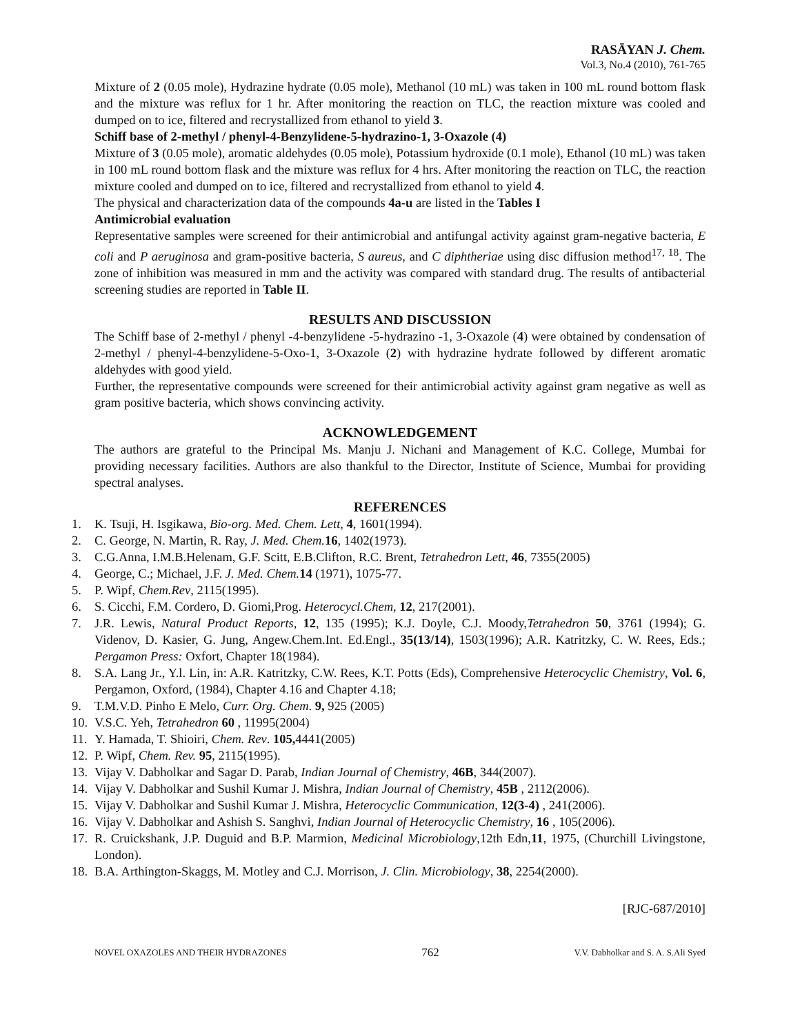RASĀYAN J. Chem.
Vol.3, No.4 (2010), 761-765
Mixture of 2 (0.05 mole), Hydrazine hydrate (0.05 mole), Methanol (10 mL) was taken in 100 mL round bottom flask and the mixture was reflux for 1 hr. After monitoring the reaction on TLC, the reaction mixture was cooled and dumped on to ice, filtered and recrystallized from ethanol to yield 3.
Schiff base of 2-methyl / phenyl-4-Benzylidene-5-hydrazino-1, 3-Oxazole (4)
Mixture of 3 (0.05 mole), aromatic aldehydes (0.05 mole), Potassium hydroxide (0.1 mole), Ethanol (10 mL) was taken in 100 mL round bottom flask and the mixture was reflux for 4 hrs. After monitoring the reaction on TLC, the reaction mixture cooled and dumped on to ice, filtered and recrystallized from ethanol to yield 4.
The physical and characterization data of the compounds 4a-u are listed in the Tables I
Antimicrobial evaluation
Representative samples were screened for their antimicrobial and antifungal activity against gram-negative bacteria, E coli and P aeruginosa and gram-positive bacteria, S aureus, and C diphtheriae using disc diffusion method<sup>17, 18</sup>. The zone of inhibition was measured in mm and the activity was compared with standard drug. The results of antibacterial screening studies are reported in Table II.
RESULTS AND DISCUSSION
The Schiff base of 2-methyl / phenyl -4-benzylidene -5-hydrazino -1, 3-Oxazole (4) were obtained by condensation of 2-methyl / phenyl-4-benzylidene-5-Oxo-1, 3-Oxazole (2) with hydrazine hydrate followed by different aromatic aldehydes with good yield.
Further, the representative compounds were screened for their antimicrobial activity against gram negative as well as gram positive bacteria, which shows convincing activity.
ACKNOWLEDGEMENT
The authors are grateful to the Principal Ms. Manju J. Nichani and Management of K.C. College, Mumbai for providing necessary facilities. Authors are also thankful to the Director, Institute of Science, Mumbai for providing spectral analyses.
REFERENCES
1. K. Tsuji, H. Isgikawa, Bio-org. Med. Chem. Lett, 4, 1601(1994).
2. C. George, N. Martin, R. Ray, J. Med. Chem. 16, 1402(1973).
3. C.G.Anna, I.M.B.Helenam, G.F. Scitt, E.B.Clifton, R.C. Brent, Tetrahedron Lett, 46, 7355(2005)
4. George, C.; Michael, J.F. J. Med. Chem. 14 (1971), 1075-77.
5. P. Wipf, Chem.Rev, 2115(1995).
6. S. Cicchi, F.M. Cordero, D. Giomi,Prog. Heterocycl.Chem, 12, 217(2001).
7. J.R. Lewis, Natural Product Reports, 12, 135 (1995); K.J. Doyle, C.J. Moody,Tetrahedron 50, 3761 (1994); G. Videnov, D. Kasier, G. Jung, Angew.Chem.Int. Ed.Engl., 35(13/14), 1503(1996); A.R. Katritzky, C. W. Rees, Eds.; Pergamon Press: Oxfort, Chapter 18(1984).
8. S.A. Lang Jr., Y.l. Lin, in: A.R. Katritzky, C.W. Rees, K.T. Potts (Eds), Comprehensive Heterocyclic Chemistry, Vol. 6, Pergamon, Oxford, (1984), Chapter 4.16 and Chapter 4.18;
9. T.M.V.D. Pinho E Melo, Curr. Org. Chem. 9, 925 (2005)
10. V.S.C. Yeh, Tetrahedron 60 , 11995(2004)
11. Y. Hamada, T. Shioiri, Chem. Rev. 105, 4441(2005)
12. P. Wipf, Chem. Rev. 95, 2115(1995).
13. Vijay V. Dabholkar and Sagar D. Parab, Indian Journal of Chemistry, 46B, 344(2007).
14. Vijay V. Dabholkar and Sushil Kumar J. Mishra, Indian Journal of Chemistry, 45B , 2112(2006).
15. Vijay V. Dabholkar and Sushil Kumar J. Mishra, Heterocyclic Communication, 12(3-4) , 241(2006).
16. Vijay V. Dabholkar and Ashish S. Sanghvi, Indian Journal of Heterocyclic Chemistry, 16 , 105(2006).
17. R. Cruickshank, J.P. Duguid and B.P. Marmion, Medicinal Microbiology,12th Edn,11, 1975, (Churchill Livingstone, London).
18. B.A. Arthington-Skaggs, M. Motley and C.J. Morrison, J. Clin. Microbiology, 38, 2254(2000).
[RJC-687/2010]
NOVEL OXAZOLES AND THEIR HYDRAZONES 762 V.V. Dabholkar and S. A. S.Ali Syed